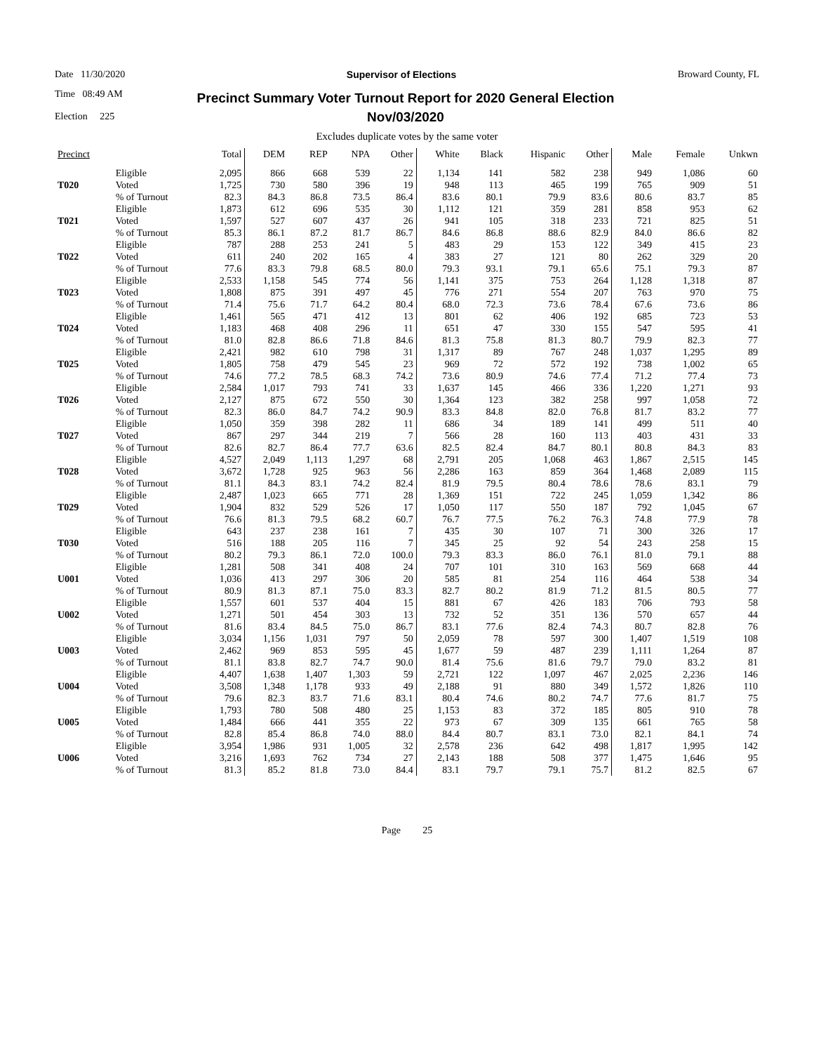Date 11/30/2020 Supervisor of Elections Broward County, FL
Time 08:49 AM
Election 225
Precinct Summary Voter Turnout Report for 2020 General Election
Nov/03/2020
Excludes duplicate votes by the same voter
| Precinct | | Total | DEM | REP | NPA | Other | White | Black | Hispanic | Other | Male | Female | Unkwn |
| --- | --- | --- | --- | --- | --- | --- | --- | --- | --- | --- | --- | --- | --- |
| T020 | Eligible Voted % of Turnout | 2,095 1,725 82.3 | 866 730 84.3 | 668 580 86.8 | 539 396 73.5 | 22 19 86.4 | 1,134 948 83.6 | 141 113 80.1 | 582 465 79.9 | 238 199 83.6 | 949 765 80.6 | 1,086 909 83.7 | 60 51 85 |
| T021 | Eligible Voted % of Turnout | 1,873 1,597 85.3 | 612 527 86.1 | 696 607 87.2 | 535 437 81.7 | 30 26 86.7 | 1,112 941 84.6 | 121 105 86.8 | 359 318 88.6 | 281 233 82.9 | 858 721 84.0 | 953 825 86.6 | 62 51 82 |
| T022 | Eligible Voted % of Turnout | 787 611 77.6 | 288 240 83.3 | 253 202 79.8 | 241 165 68.5 | 5 4 80.0 | 483 383 79.3 | 29 27 93.1 | 153 121 79.1 | 122 80 65.6 | 349 262 75.1 | 415 329 79.3 | 23 20 87 |
| T023 | Eligible Voted % of Turnout | 2,533 1,808 71.4 | 1,158 875 75.6 | 545 391 71.7 | 774 497 64.2 | 56 45 80.4 | 1,141 776 68.0 | 375 271 72.3 | 753 554 73.6 | 264 207 78.4 | 1,128 763 67.6 | 1,318 970 73.6 | 87 75 86 |
| T024 | Eligible Voted % of Turnout | 1,461 1,183 81.0 | 565 468 82.8 | 471 408 86.6 | 412 296 71.8 | 13 11 84.6 | 801 651 81.3 | 62 47 75.8 | 406 330 81.3 | 192 155 80.7 | 685 547 79.9 | 723 595 82.3 | 53 41 77 |
| T025 | Eligible Voted % of Turnout | 2,421 1,805 74.6 | 982 758 77.2 | 610 479 78.5 | 798 545 68.3 | 31 23 74.2 | 1,317 969 73.6 | 89 72 80.9 | 767 572 74.6 | 248 192 77.4 | 1,037 738 71.2 | 1,295 1,002 77.4 | 89 65 73 |
| T026 | Eligible Voted % of Turnout | 2,584 2,127 82.3 | 1,017 875 86.0 | 793 672 84.7 | 741 550 74.2 | 33 30 90.9 | 1,637 1,364 83.3 | 145 123 84.8 | 466 382 82.0 | 336 258 76.8 | 1,220 997 81.7 | 1,271 1,058 83.2 | 93 72 77 |
| T027 | Eligible Voted % of Turnout | 1,050 867 82.6 | 359 297 82.7 | 398 344 86.4 | 282 219 77.7 | 11 7 63.6 | 686 566 82.5 | 34 28 82.4 | 189 160 84.7 | 141 113 80.1 | 499 403 80.8 | 511 431 84.3 | 40 33 83 |
| T028 | Eligible Voted % of Turnout | 4,527 3,672 81.1 | 2,049 1,728 84.3 | 1,113 925 83.1 | 1,297 963 74.2 | 68 56 82.4 | 2,791 2,286 81.9 | 205 163 79.5 | 1,068 859 80.4 | 463 364 78.6 | 1,867 1,468 78.6 | 2,515 2,089 83.1 | 145 115 79 |
| T029 | Eligible Voted % of Turnout | 2,487 1,904 76.6 | 1,023 832 81.3 | 665 529 79.5 | 771 526 68.2 | 28 17 60.7 | 1,369 1,050 76.7 | 151 117 77.5 | 722 550 76.2 | 245 187 76.3 | 1,059 792 74.8 | 1,342 1,045 77.9 | 86 67 78 |
| T030 | Eligible Voted % of Turnout | 643 516 80.2 | 237 188 79.3 | 238 205 86.1 | 161 116 72.0 | 7 7 100.0 | 435 345 79.3 | 30 25 83.3 | 107 92 86.0 | 71 54 76.1 | 300 243 81.0 | 326 258 79.1 | 17 15 88 |
| U001 | Eligible Voted % of Turnout | 1,281 1,036 80.9 | 508 413 81.3 | 341 297 87.1 | 408 306 75.0 | 24 20 83.3 | 707 585 82.7 | 101 81 80.2 | 310 254 81.9 | 163 116 71.2 | 569 464 81.5 | 668 538 80.5 | 44 34 77 |
| U002 | Eligible Voted % of Turnout | 1,557 1,271 81.6 | 601 501 83.4 | 537 454 84.5 | 404 303 75.0 | 15 13 86.7 | 881 732 83.1 | 67 52 77.6 | 426 351 82.4 | 183 136 74.3 | 706 570 80.7 | 793 657 82.8 | 58 44 76 |
| U003 | Eligible Voted % of Turnout | 3,034 2,462 81.1 | 1,156 969 83.8 | 1,031 853 82.7 | 797 595 74.7 | 50 45 90.0 | 2,059 1,677 81.4 | 78 59 75.6 | 597 487 81.6 | 300 239 79.7 | 1,407 1,111 79.0 | 1,519 1,264 83.2 | 108 87 81 |
| U004 | Eligible Voted % of Turnout | 4,407 3,508 79.6 | 1,638 1,348 82.3 | 1,407 1,178 83.7 | 1,303 933 71.6 | 59 49 83.1 | 2,721 2,188 80.4 | 122 91 74.6 | 1,097 880 80.2 | 467 349 74.7 | 2,025 1,572 77.6 | 2,236 1,826 81.7 | 146 110 75 |
| U005 | Eligible Voted % of Turnout | 1,793 1,484 82.8 | 780 666 85.4 | 508 441 86.8 | 480 355 74.0 | 25 22 88.0 | 1,153 973 84.4 | 83 67 80.7 | 372 309 83.1 | 185 135 73.0 | 805 661 82.1 | 910 765 84.1 | 78 58 74 |
| U006 | Eligible Voted % of Turnout | 3,954 3,216 81.3 | 1,986 1,693 85.2 | 931 762 81.8 | 1,005 734 73.0 | 32 27 84.4 | 2,578 2,143 83.1 | 236 188 79.7 | 642 508 79.1 | 498 377 75.7 | 1,817 1,475 81.2 | 1,995 1,646 82.5 | 142 95 67 |
Page 25